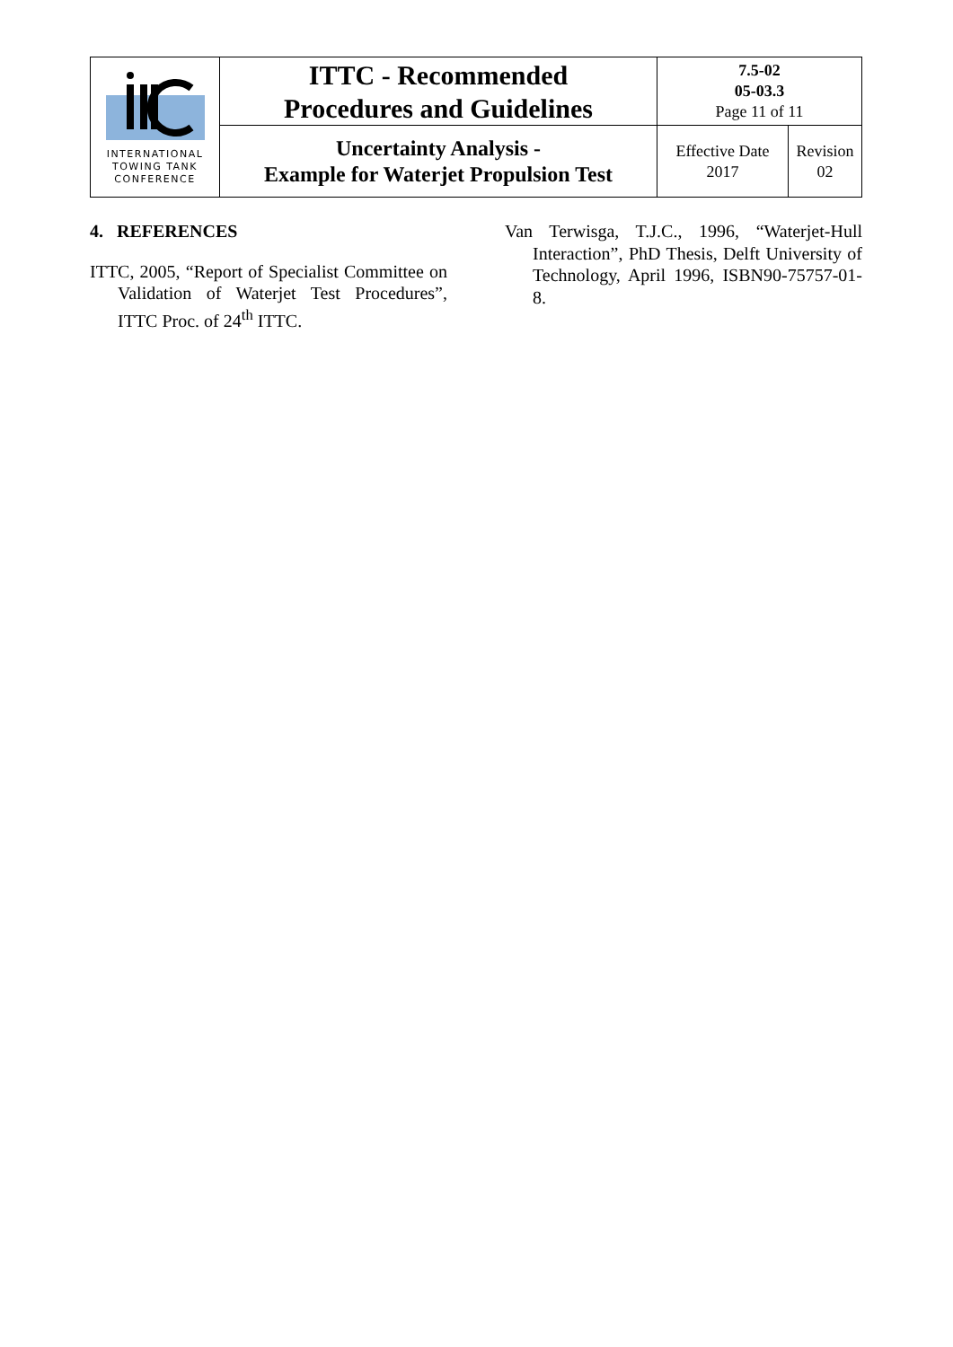| INTERNATIONAL TOWING TANK CONFERENCE | ITTC - Recommended Procedures and Guidelines | 7.5-02 05-03.3 Page 11 of 11 | |
| | Uncertainty Analysis - Example for Waterjet Propulsion Test | Effective Date 2017 | Revision 02 |
4. REFERENCES
ITTC, 2005, “Report of Specialist Committee on Validation of Waterjet Test Procedures”, ITTC Proc. of 24<sup>th</sup> ITTC.
Van Terwisga, T.J.C., 1996, “Waterjet-Hull Interaction”, PhD Thesis, Delft University of Technology, April 1996, ISBN90-75757-01-8.